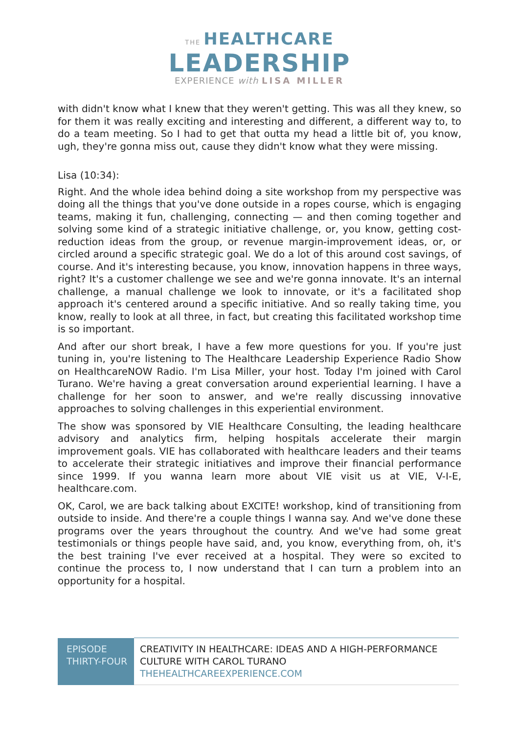THE HEALTHCARE
LEADERSHIP
EXPERIENCE with LISA MILLER
with didn't know what I knew that they weren't getting. This was all they knew, so for them it was really exciting and interesting and different, a different way to, to do a team meeting. So I had to get that outta my head a little bit of, you know, ugh, they're gonna miss out, cause they didn't know what they were missing.
Lisa (10:34):
Right. And the whole idea behind doing a site workshop from my perspective was doing all the things that you've done outside in a ropes course, which is engaging teams, making it fun, challenging, connecting — and then coming together and solving some kind of a strategic initiative challenge, or, you know, getting cost-reduction ideas from the group, or revenue margin-improvement ideas, or, or circled around a specific strategic goal. We do a lot of this around cost savings, of course. And it's interesting because, you know, innovation happens in three ways, right? It's a customer challenge we see and we're gonna innovate. It's an internal challenge, a manual challenge we look to innovate, or it's a facilitated shop approach it's centered around a specific initiative. And so really taking time, you know, really to look at all three, in fact, but creating this facilitated workshop time is so important.
And after our short break, I have a few more questions for you. If you're just tuning in, you're listening to The Healthcare Leadership Experience Radio Show on HealthcareNOW Radio. I'm Lisa Miller, your host. Today I'm joined with Carol Turano. We're having a great conversation around experiential learning. I have a challenge for her soon to answer, and we're really discussing innovative approaches to solving challenges in this experiential environment.
The show was sponsored by VIE Healthcare Consulting, the leading healthcare advisory and analytics firm, helping hospitals accelerate their margin improvement goals. VIE has collaborated with healthcare leaders and their teams to accelerate their strategic initiatives and improve their financial performance since 1999. If you wanna learn more about VIE visit us at VIE, V-I-E, healthcare.com.
OK, Carol, we are back talking about EXCITE! workshop, kind of transitioning from outside to inside. And there're a couple things I wanna say. And we've done these programs over the years throughout the country. And we've had some great testimonials or things people have said, and, you know, everything from, oh, it's the best training I've ever received at a hospital. They were so excited to continue the process to, I now understand that I can turn a problem into an opportunity for a hospital.
| EPISODE THIRTY-FOUR | CREATIVITY IN HEALTHCARE: IDEAS AND A HIGH-PERFORMANCE CULTURE WITH CAROL TURANO THEHEALTHCAREEXPERIENCE.COM |